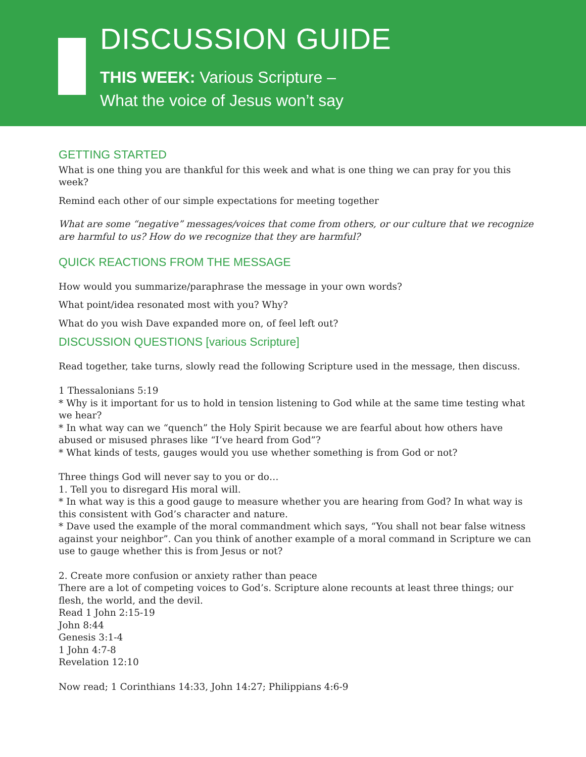DISCUSSION GUIDE
THIS WEEK: Various Scripture –
What the voice of Jesus won’t say
GETTING STARTED
What is one thing you are thankful for this week and what is one thing we can pray for you this week?
Remind each other of our simple expectations for meeting together
What are some “negative” messages/voices that come from others, or our culture that we recognize are harmful to us? How do we recognize that they are harmful?
QUICK REACTIONS FROM THE MESSAGE
How would you summarize/paraphrase the message in your own words?
What point/idea resonated most with you? Why?
What do you wish Dave expanded more on, of feel left out?
DISCUSSION QUESTIONS [various Scripture]
Read together, take turns, slowly read the following Scripture used in the message, then discuss.
1 Thessalonians 5:19
* Why is it important for us to hold in tension listening to God while at the same time testing what we hear?
* In what way can we “quench” the Holy Spirit because we are fearful about how others have abused or misused phrases like “I’ve heard from God”?
* What kinds of tests, gauges would you use whether something is from God or not?
Three things God will never say to you or do…
1. Tell you to disregard His moral will.
* In what way is this a good gauge to measure whether you are hearing from God? In what way is this consistent with God’s character and nature.
* Dave used the example of the moral commandment which says, “You shall not bear false witness against your neighbor”. Can you think of another example of a moral command in Scripture we can use to gauge whether this is from Jesus or not?
2. Create more confusion or anxiety rather than peace
There are a lot of competing voices to God’s. Scripture alone recounts at least three things; our flesh, the world, and the devil.
Read 1 John 2:15-19
John 8:44
Genesis 3:1-4
1 John 4:7-8
Revelation 12:10
Now read; 1 Corinthians 14:33, John 14:27; Philippians 4:6-9